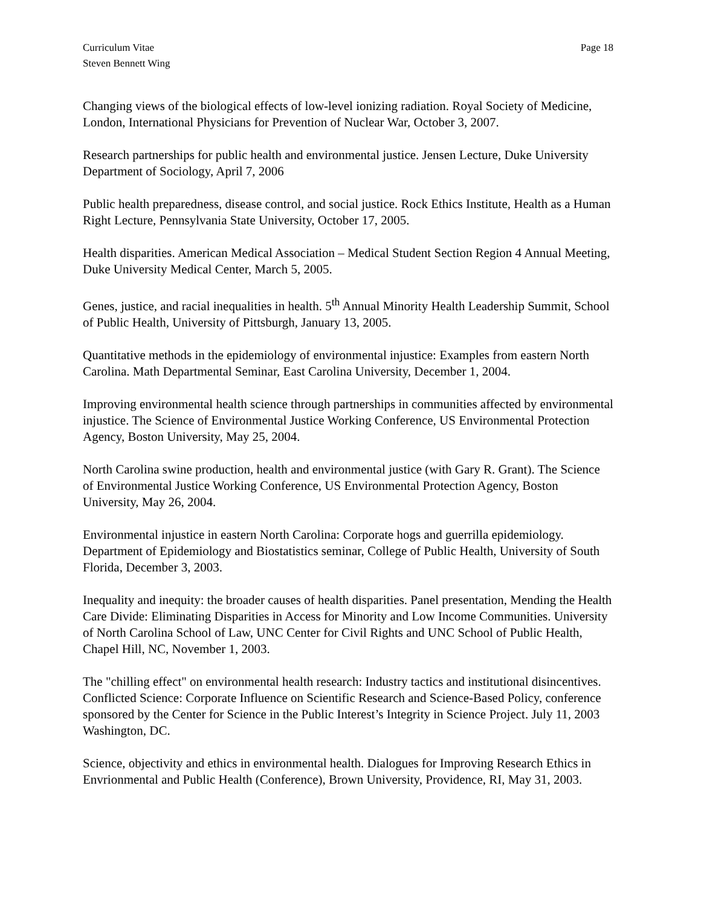Curriculum Vitae
Steven Bennett Wing
Page 18
Changing views of the biological effects of low-level ionizing radiation. Royal Society of Medicine, London, International Physicians for Prevention of Nuclear War, October 3, 2007.
Research partnerships for public health and environmental justice. Jensen Lecture, Duke University Department of Sociology, April 7, 2006
Public health preparedness, disease control, and social justice. Rock Ethics Institute, Health as a Human Right Lecture, Pennsylvania State University, October 17, 2005.
Health disparities. American Medical Association – Medical Student Section Region 4 Annual Meeting, Duke University Medical Center, March 5, 2005.
Genes, justice, and racial inequalities in health. 5<sup>th</sup> Annual Minority Health Leadership Summit, School of Public Health, University of Pittsburgh, January 13, 2005.
Quantitative methods in the epidemiology of environmental injustice: Examples from eastern North Carolina. Math Departmental Seminar, East Carolina University, December 1, 2004.
Improving environmental health science through partnerships in communities affected by environmental injustice. The Science of Environmental Justice Working Conference, US Environmental Protection Agency, Boston University, May 25, 2004.
North Carolina swine production, health and environmental justice (with Gary R. Grant). The Science of Environmental Justice Working Conference, US Environmental Protection Agency, Boston University, May 26, 2004.
Environmental injustice in eastern North Carolina: Corporate hogs and guerrilla epidemiology. Department of Epidemiology and Biostatistics seminar, College of Public Health, University of South Florida, December 3, 2003.
Inequality and inequity: the broader causes of health disparities. Panel presentation, Mending the Health Care Divide: Eliminating Disparities in Access for Minority and Low Income Communities. University of North Carolina School of Law, UNC Center for Civil Rights and UNC School of Public Health, Chapel Hill, NC, November 1, 2003.
The "chilling effect" on environmental health research: Industry tactics and institutional disincentives. Conflicted Science: Corporate Influence on Scientific Research and Science-Based Policy, conference sponsored by the Center for Science in the Public Interest’s Integrity in Science Project. July 11, 2003 Washington, DC.
Science, objectivity and ethics in environmental health. Dialogues for Improving Research Ethics in Envrionmental and Public Health (Conference), Brown University, Providence, RI, May 31, 2003.